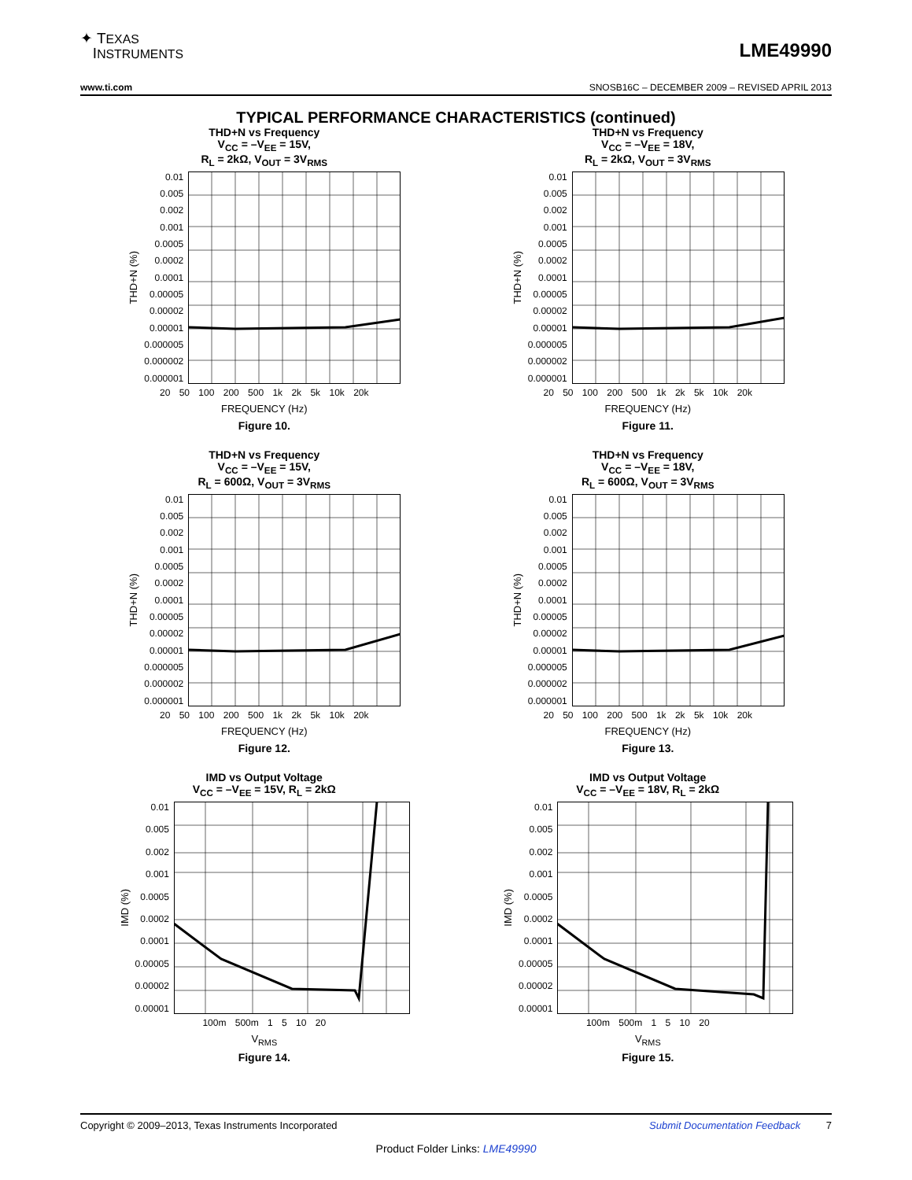✦ TEXAS
INSTRUMENTS
LME49990
www.ti.com SNOSB16C – DECEMBER 2009 – REVISED APRIL 2013
TYPICAL PERFORMANCE CHARACTERISTICS (continued)
THD+N vs Frequency
V<sub>CC</sub> = –V<sub>EE</sub> = 15V,
R<sub>L</sub> = 2kΩ, V<sub>OUT</sub> = 3V<sub>RMS</sub>
THD+N (%)
0.01
0.005
0.002
0.001
0.0005
0.0002
0.0001
0.00005
0.00002
0.00001
0.000005
0.000002
0.000001
20 50 100 200 500 1k 2k 5k 10k 20k
FREQUENCY (Hz)
Figure 10.
THD+N vs Frequency
V<sub>CC</sub> = –V<sub>EE</sub> = 18V,
R<sub>L</sub> = 2kΩ, V<sub>OUT</sub> = 3V<sub>RMS</sub>
THD+N (%)
0.01
0.005
0.002
0.001
0.0005
0.0002
0.0001
0.00005
0.00002
0.00001
0.000005
0.000002
0.000001
20 50 100 200 500 1k 2k 5k 10k 20k
FREQUENCY (Hz)
Figure 11.
THD+N vs Frequency
V<sub>CC</sub> = –V<sub>EE</sub> = 15V,
R<sub>L</sub> = 600Ω, V<sub>OUT</sub> = 3V<sub>RMS</sub>
THD+N (%)
0.01
0.005
0.002
0.001
0.0005
0.0002
0.0001
0.00005
0.00002
0.00001
0.000005
0.000002
0.000001
20 50 100 200 500 1k 2k 5k 10k 20k
FREQUENCY (Hz)
Figure 12.
THD+N vs Frequency
V<sub>CC</sub> = –V<sub>EE</sub> = 18V,
R<sub>L</sub> = 600Ω, V<sub>OUT</sub> = 3V<sub>RMS</sub>
THD+N (%)
0.01
0.005
0.002
0.001
0.0005
0.0002
0.0001
0.00005
0.00002
0.00001
0.000005
0.000002
0.000001
20 50 100 200 500 1k 2k 5k 10k 20k
FREQUENCY (Hz)
Figure 13.
IMD vs Output Voltage
V<sub>CC</sub> = –V<sub>EE</sub> = 15V, R<sub>L</sub> = 2kΩ
IMD (%)
0.01
0.005
0.002
0.001
0.0005
0.0002
0.0001
0.00005
0.00002
0.00001
100m 500m 1 5 10 20
V<sub>RMS</sub>
Figure 14.
IMD vs Output Voltage
V<sub>CC</sub> = –V<sub>EE</sub> = 18V, R<sub>L</sub> = 2kΩ
IMD (%)
0.01
0.005
0.002
0.001
0.0005
0.0002
0.0001
0.00005
0.00002
0.00001
100m 500m 1 5 10 20
V<sub>RMS</sub>
Figure 15.
Copyright © 2009–2013, Texas Instruments Incorporated Submit Documentation Feedback 7
Product Folder Links: LME49990